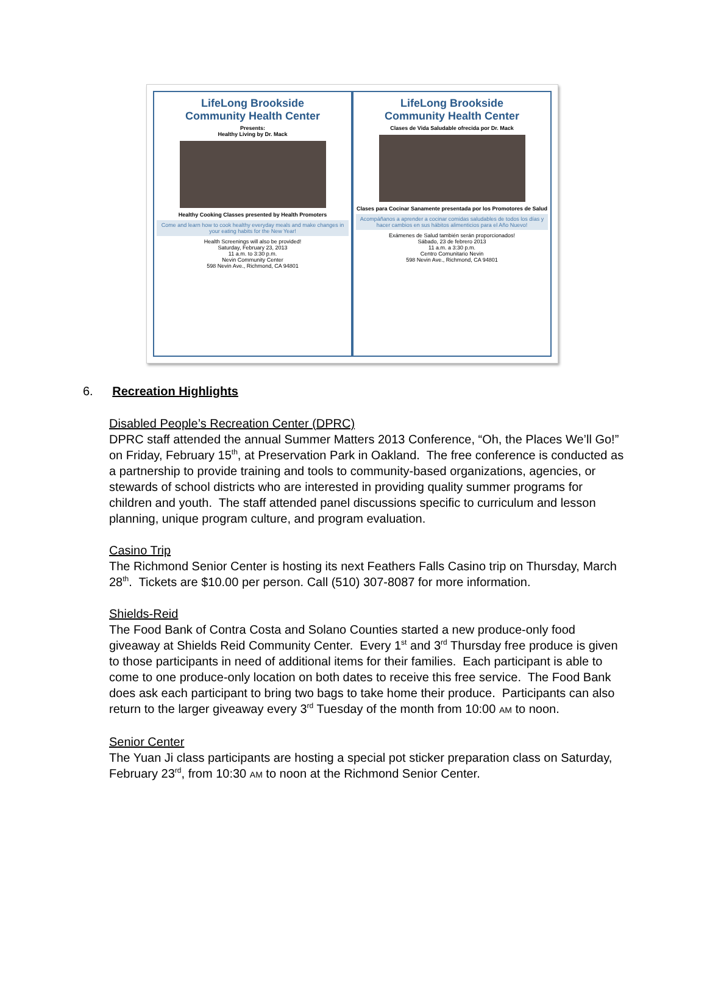LifeLong Brookside
Community Health Center
Presents:
Healthy Living by Dr. Mack
Healthy Cooking Classes presented by Health Promoters
Come and learn how to cook healthy everyday meals and make changes in your eating habits for the New Year!
Health Screenings will also be provided!
Saturday, February 23, 2013
11 a.m. to 3:30 p.m.
Nevin Community Center
598 Nevin Ave., Richmond, CA 94801
LifeLong Brookside
Community Health Center
Clases de Vida Saludable ofrecida por Dr. Mack
Clases para Cocinar Sanamente presentada por los Promotores de Salud
Acompáñanos a aprender a cocinar comidas saludables de todos los días y hacer cambios en sus hábitos alimenticios para el Año Nuevo!
Exámenes de Salud también serán proporcionados!
Sábado, 23 de febrero 2013
11 a.m. a 3:30 p.m.
Centro Comunitario Nevin
598 Nevin Ave., Richmond, CA 94801
6. Recreation Highlights
Disabled People’s Recreation Center (DPRC)
DPRC staff attended the annual Summer Matters 2013 Conference, “Oh, the Places We’ll Go!” on Friday, February 15<sup>th</sup>, at Preservation Park in Oakland. The free conference is conducted as a partnership to provide training and tools to community-based organizations, agencies, or stewards of school districts who are interested in providing quality summer programs for children and youth. The staff attended panel discussions specific to curriculum and lesson planning, unique program culture, and program evaluation.
Casino Trip
The Richmond Senior Center is hosting its next Feathers Falls Casino trip on Thursday, March 28<sup>th</sup>. Tickets are $10.00 per person. Call (510) 307-8087 for more information.
Shields-Reid
The Food Bank of Contra Costa and Solano Counties started a new produce-only food giveaway at Shields Reid Community Center. Every 1<sup>st</sup> and 3<sup>rd</sup> Thursday free produce is given to those participants in need of additional items for their families. Each participant is able to come to one produce-only location on both dates to receive this free service. The Food Bank does ask each participant to bring two bags to take home their produce. Participants can also return to the larger giveaway every 3<sup>rd</sup> Tuesday of the month from 10:00 AM to noon.
Senior Center
The Yuan Ji class participants are hosting a special pot sticker preparation class on Saturday, February 23<sup>rd</sup>, from 10:30 AM to noon at the Richmond Senior Center.